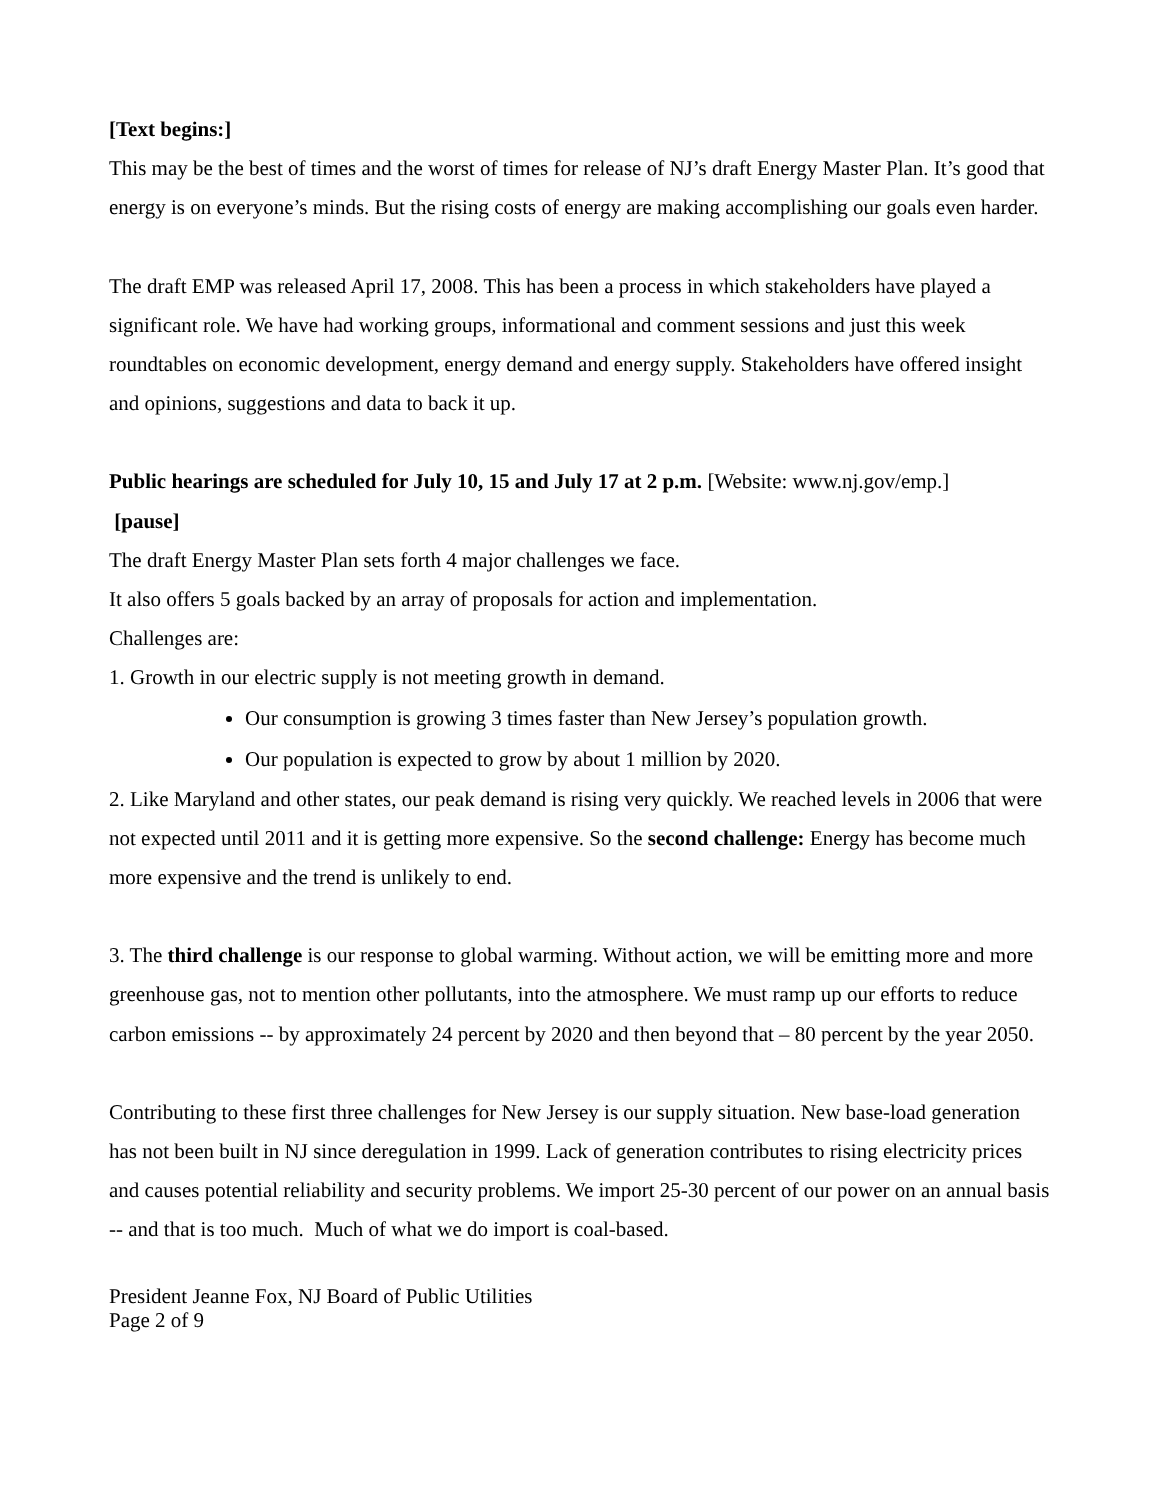[Text begins:]
This may be the best of times and the worst of times for release of NJ’s draft Energy Master Plan. It’s good that energy is on everyone’s minds. But the rising costs of energy are making accomplishing our goals even harder.
The draft EMP was released April 17, 2008. This has been a process in which stakeholders have played a significant role. We have had working groups, informational and comment sessions and just this week roundtables on economic development, energy demand and energy supply. Stakeholders have offered insight and opinions, suggestions and data to back it up.
Public hearings are scheduled for July 10, 15 and July 17 at 2 p.m. [Website: www.nj.gov/emp.]
[pause]
The draft Energy Master Plan sets forth 4 major challenges we face.
It also offers 5 goals backed by an array of proposals for action and implementation.
Challenges are:
1. Growth in our electric supply is not meeting growth in demand.
Our consumption is growing 3 times faster than New Jersey’s population growth.
Our population is expected to grow by about 1 million by 2020.
2. Like Maryland and other states, our peak demand is rising very quickly. We reached levels in 2006 that were not expected until 2011 and it is getting more expensive. So the second challenge: Energy has become much more expensive and the trend is unlikely to end.
3. The third challenge is our response to global warming. Without action, we will be emitting more and more greenhouse gas, not to mention other pollutants, into the atmosphere. We must ramp up our efforts to reduce carbon emissions -- by approximately 24 percent by 2020 and then beyond that – 80 percent by the year 2050.
Contributing to these first three challenges for New Jersey is our supply situation. New base-load generation has not been built in NJ since deregulation in 1999. Lack of generation contributes to rising electricity prices and causes potential reliability and security problems. We import 25-30 percent of our power on an annual basis -- and that is too much. Much of what we do import is coal-based.
President Jeanne Fox, NJ Board of Public Utilities
Page 2 of 9